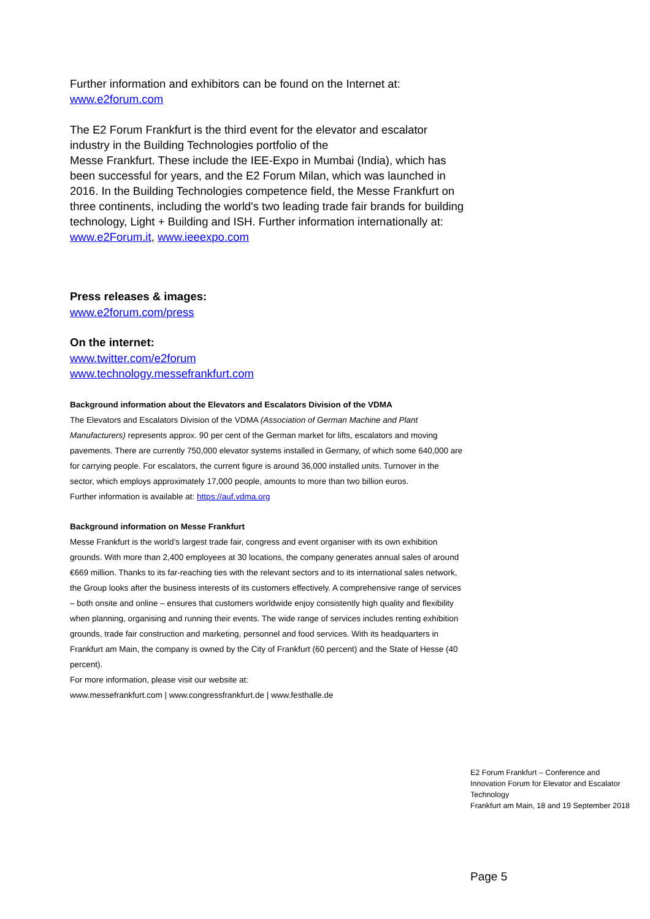Further information and exhibitors can be found on the Internet at:
www.e2forum.com
The E2 Forum Frankfurt is the third event for the elevator and escalator industry in the Building Technologies portfolio of the
Messe Frankfurt. These include the IEE-Expo in Mumbai (India), which has been successful for years, and the E2 Forum Milan, which was launched in 2016. In the Building Technologies competence field, the Messe Frankfurt on three continents, including the world's two leading trade fair brands for building technology, Light + Building and ISH. Further information internationally at: www.e2Forum.it, www.ieeexpo.com
Press releases & images:
www.e2forum.com/press
On the internet:
www.twitter.com/e2forum
www.technology.messefrankfurt.com
Background information about the Elevators and Escalators Division of the VDMA
The Elevators and Escalators Division of the VDMA (Association of German Machine and Plant Manufacturers) represents approx. 90 per cent of the German market for lifts, escalators and moving pavements. There are currently 750,000 elevator systems installed in Germany, of which some 640,000 are for carrying people. For escalators, the current figure is around 36,000 installed units. Turnover in the sector, which employs approximately 17,000 people, amounts to more than two billion euros.
Further information is available at: https://auf.vdma.org
Background information on Messe Frankfurt
Messe Frankfurt is the world’s largest trade fair, congress and event organiser with its own exhibition grounds. With more than 2,400 employees at 30 locations, the company generates annual sales of around €669 million. Thanks to its far-reaching ties with the relevant sectors and to its international sales network, the Group looks after the business interests of its customers effectively. A comprehensive range of services – both onsite and online – ensures that customers worldwide enjoy consistently high quality and flexibility when planning, organising and running their events. The wide range of services includes renting exhibition grounds, trade fair construction and marketing, personnel and food services. With its headquarters in Frankfurt am Main, the company is owned by the City of Frankfurt (60 percent) and the State of Hesse (40 percent).
For more information, please visit our website at:
www.messefrankfurt.com | www.congressfrankfurt.de | www.festhalle.de
E2 Forum Frankfurt – Conference and Innovation Forum for Elevator and Escalator Technology
Frankfurt am Main, 18 and 19 September 2018
Page 5